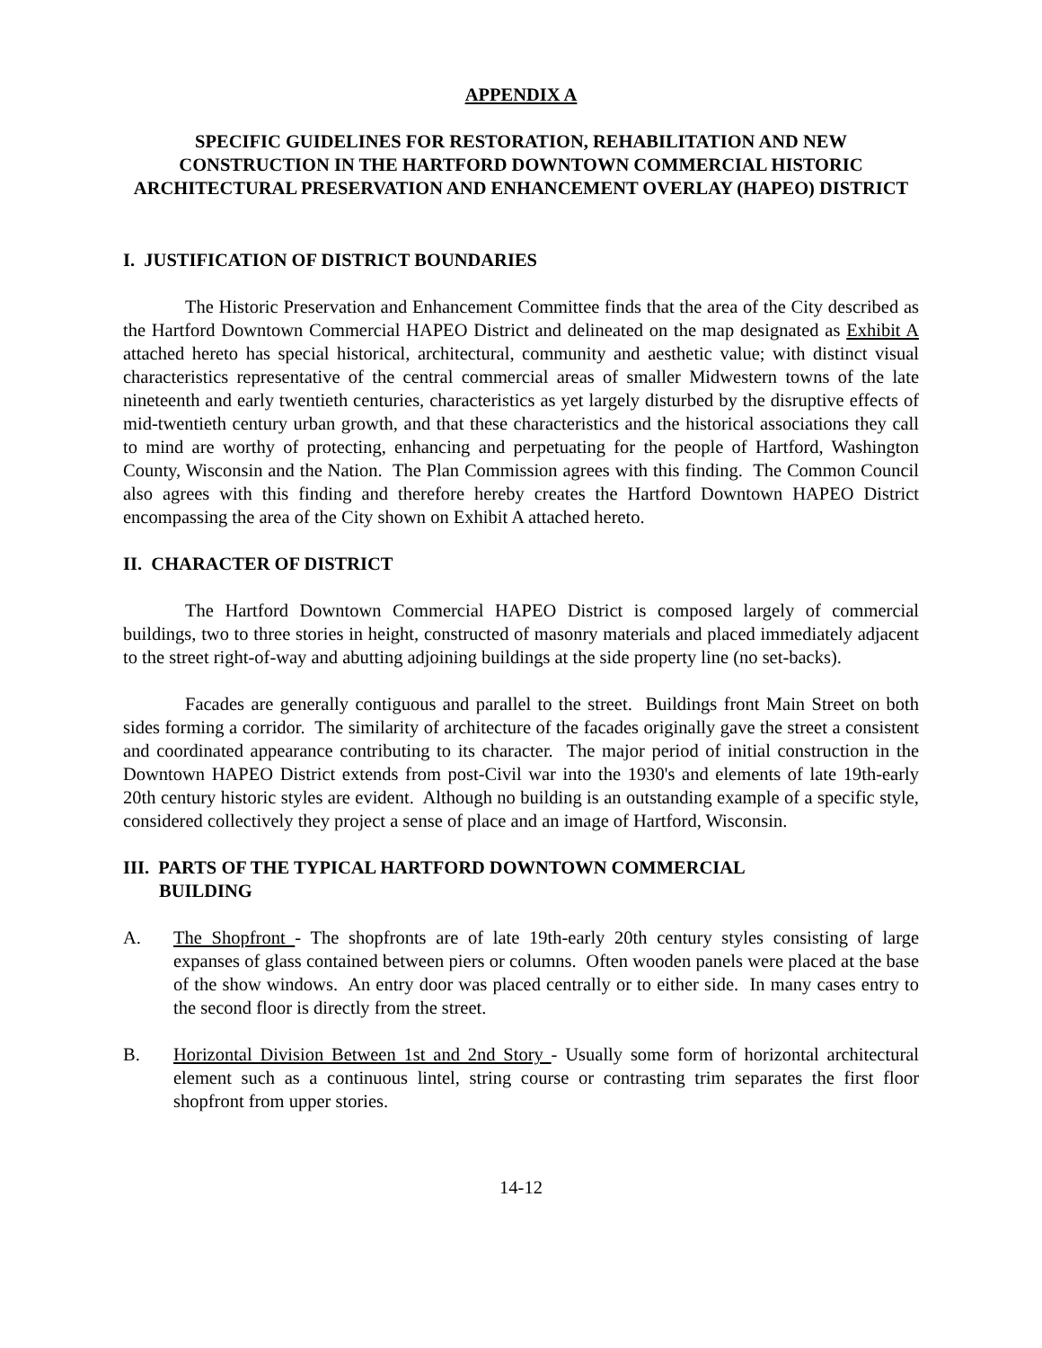APPENDIX A
SPECIFIC GUIDELINES FOR RESTORATION, REHABILITATION AND NEW CONSTRUCTION IN THE HARTFORD DOWNTOWN COMMERCIAL HISTORIC ARCHITECTURAL PRESERVATION AND ENHANCEMENT OVERLAY (HAPEO) DISTRICT
I. JUSTIFICATION OF DISTRICT BOUNDARIES
The Historic Preservation and Enhancement Committee finds that the area of the City described as the Hartford Downtown Commercial HAPEO District and delineated on the map designated as Exhibit A attached hereto has special historical, architectural, community and aesthetic value; with distinct visual characteristics representative of the central commercial areas of smaller Midwestern towns of the late nineteenth and early twentieth centuries, characteristics as yet largely disturbed by the disruptive effects of mid-twentieth century urban growth, and that these characteristics and the historical associations they call to mind are worthy of protecting, enhancing and perpetuating for the people of Hartford, Washington County, Wisconsin and the Nation. The Plan Commission agrees with this finding. The Common Council also agrees with this finding and therefore hereby creates the Hartford Downtown HAPEO District encompassing the area of the City shown on Exhibit A attached hereto.
II. CHARACTER OF DISTRICT
The Hartford Downtown Commercial HAPEO District is composed largely of commercial buildings, two to three stories in height, constructed of masonry materials and placed immediately adjacent to the street right-of-way and abutting adjoining buildings at the side property line (no set-backs).
Facades are generally contiguous and parallel to the street. Buildings front Main Street on both sides forming a corridor. The similarity of architecture of the facades originally gave the street a consistent and coordinated appearance contributing to its character. The major period of initial construction in the Downtown HAPEO District extends from post-Civil war into the 1930's and elements of late 19th-early 20th century historic styles are evident. Although no building is an outstanding example of a specific style, considered collectively they project a sense of place and an image of Hartford, Wisconsin.
III. PARTS OF THE TYPICAL HARTFORD DOWNTOWN COMMERCIAL
BUILDING
A. The Shopfront - The shopfronts are of late 19th-early 20th century styles consisting of large expanses of glass contained between piers or columns. Often wooden panels were placed at the base of the show windows. An entry door was placed centrally or to either side. In many cases entry to the second floor is directly from the street.
B. Horizontal Division Between 1st and 2nd Story - Usually some form of horizontal architectural element such as a continuous lintel, string course or contrasting trim separates the first floor shopfront from upper stories.
14-12